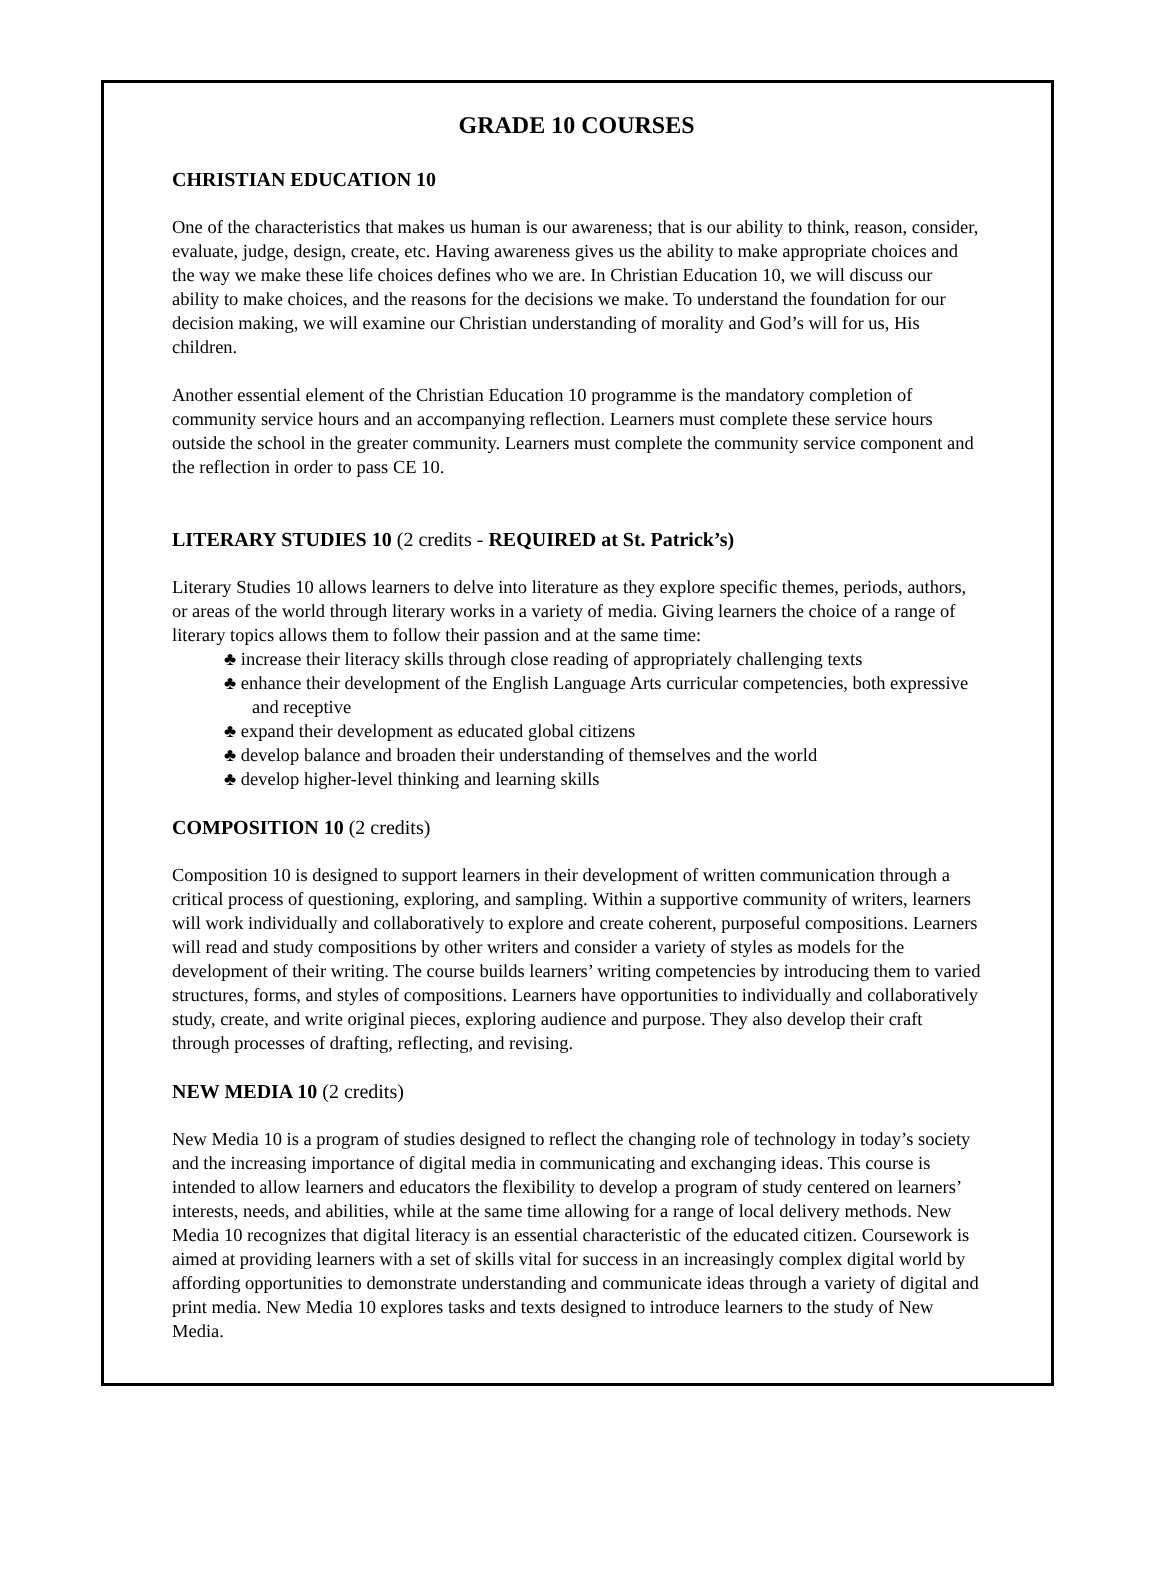GRADE 10 COURSES
CHRISTIAN EDUCATION 10
One of the characteristics that makes us human is our awareness; that is our ability to think, reason, consider, evaluate, judge, design, create, etc. Having awareness gives us the ability to make appropriate choices and the way we make these life choices defines who we are. In Christian Education 10, we will discuss our ability to make choices, and the reasons for the decisions we make. To understand the foundation for our decision making, we will examine our Christian understanding of morality and God’s will for us, His children.
Another essential element of the Christian Education 10 programme is the mandatory completion of community service hours and an accompanying reflection. Learners must complete these service hours outside the school in the greater community. Learners must complete the community service component and the reflection in order to pass CE 10.
LITERARY STUDIES 10 (2 credits - REQUIRED at St. Patrick’s)
Literary Studies 10 allows learners to delve into literature as they explore specific themes, periods, authors, or areas of the world through literary works in a variety of media. Giving learners the choice of a range of literary topics allows them to follow their passion and at the same time:
♣ increase their literacy skills through close reading of appropriately challenging texts
♣ enhance their development of the English Language Arts curricular competencies, both expressive and receptive
♣ expand their development as educated global citizens
♣ develop balance and broaden their understanding of themselves and the world
♣ develop higher-level thinking and learning skills
COMPOSITION 10 (2 credits)
Composition 10 is designed to support learners in their development of written communication through a critical process of questioning, exploring, and sampling. Within a supportive community of writers, learners will work individually and collaboratively to explore and create coherent, purposeful compositions. Learners will read and study compositions by other writers and consider a variety of styles as models for the development of their writing. The course builds learners’ writing competencies by introducing them to varied structures, forms, and styles of compositions. Learners have opportunities to individually and collaboratively study, create, and write original pieces, exploring audience and purpose. They also develop their craft through processes of drafting, reflecting, and revising.
NEW MEDIA 10 (2 credits)
New Media 10 is a program of studies designed to reflect the changing role of technology in today’s society and the increasing importance of digital media in communicating and exchanging ideas. This course is intended to allow learners and educators the flexibility to develop a program of study centered on learners’ interests, needs, and abilities, while at the same time allowing for a range of local delivery methods. New Media 10 recognizes that digital literacy is an essential characteristic of the educated citizen. Coursework is aimed at providing learners with a set of skills vital for success in an increasingly complex digital world by affording opportunities to demonstrate understanding and communicate ideas through a variety of digital and print media. New Media 10 explores tasks and texts designed to introduce learners to the study of New Media.